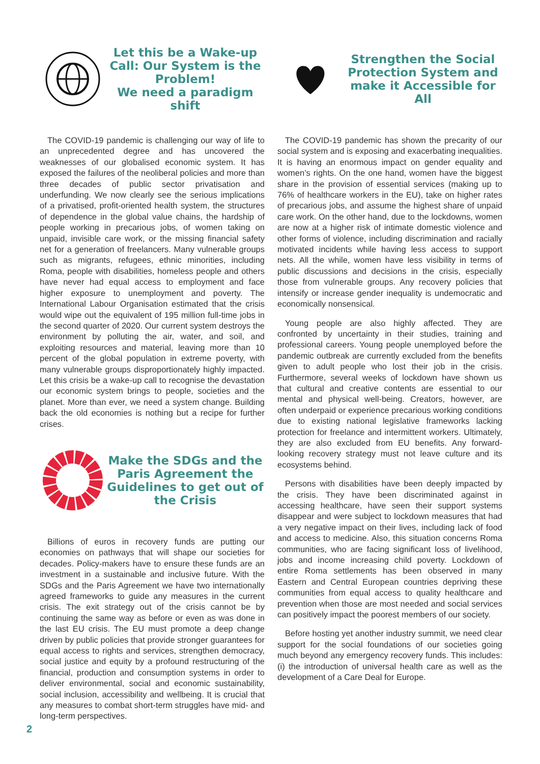Let this be a Wake-up Call: Our System is the Problem!
We need a paradigm shift
The COVID-19 pandemic is challenging our way of life to an unprecedented degree and has uncovered the weaknesses of our globalised economic system. It has exposed the failures of the neoliberal policies and more than three decades of public sector privatisation and underfunding. We now clearly see the serious implications of a privatised, profit-oriented health system, the structures of dependence in the global value chains, the hardship of people working in precarious jobs, of women taking on unpaid, invisible care work, or the missing financial safety net for a generation of freelancers. Many vulnerable groups such as migrants, refugees, ethnic minorities, including Roma, people with disabilities, homeless people and others have never had equal access to employment and face higher exposure to unemployment and poverty. The International Labour Organisation estimated that the crisis would wipe out the equivalent of 195 million full-time jobs in the second quarter of 2020. Our current system destroys the environment by polluting the air, water, and soil, and exploiting resources and material, leaving more than 10 percent of the global population in extreme poverty, with many vulnerable groups disproportionately highly impacted. Let this crisis be a wake-up call to recognise the devastation our economic system brings to people, societies and the planet. More than ever, we need a system change. Building back the old economies is nothing but a recipe for further crises.
Make the SDGs and the Paris Agreement the Guidelines to get out of the Crisis
Billions of euros in recovery funds are putting our economies on pathways that will shape our societies for decades. Policy-makers have to ensure these funds are an investment in a sustainable and inclusive future. With the SDGs and the Paris Agreement we have two internationally agreed frameworks to guide any measures in the current crisis. The exit strategy out of the crisis cannot be by continuing the same way as before or even as was done in the last EU crisis. The EU must promote a deep change driven by public policies that provide stronger guarantees for equal access to rights and services, strengthen democracy, social justice and equity by a profound restructuring of the financial, production and consumption systems in order to deliver environmental, social and economic sustainability, social inclusion, accessibility and wellbeing. It is crucial that any measures to combat short-term struggles have mid- and long-term perspectives.
Strengthen the Social Protection System and make it Accessible for All
The COVID-19 pandemic has shown the precarity of our social system and is exposing and exacerbating inequalities. It is having an enormous impact on gender equality and women’s rights. On the one hand, women have the biggest share in the provision of essential services (making up to 76% of healthcare workers in the EU), take on higher rates of precarious jobs, and assume the highest share of unpaid care work. On the other hand, due to the lockdowns, women are now at a higher risk of intimate domestic violence and other forms of violence, including discrimination and racially motivated incidents while having less access to support nets. All the while, women have less visibility in terms of public discussions and decisions in the crisis, especially those from vulnerable groups. Any recovery policies that intensify or increase gender inequality is undemocratic and economically nonsensical.
Young people are also highly affected. They are confronted by uncertainty in their studies, training and professional careers. Young people unemployed before the pandemic outbreak are currently excluded from the benefits given to adult people who lost their job in the crisis. Furthermore, several weeks of lockdown have shown us that cultural and creative contents are essential to our mental and physical well-being. Creators, however, are often underpaid or experience precarious working conditions due to existing national legislative frameworks lacking protection for freelance and intermittent workers. Ultimately, they are also excluded from EU benefits. Any forward-looking recovery strategy must not leave culture and its ecosystems behind.
Persons with disabilities have been deeply impacted by the crisis. They have been discriminated against in accessing healthcare, have seen their support systems disappear and were subject to lockdown measures that had a very negative impact on their lives, including lack of food and access to medicine. Also, this situation concerns Roma communities, who are facing significant loss of livelihood, jobs and income increasing child poverty. Lockdown of entire Roma settlements has been observed in many Eastern and Central European countries depriving these communities from equal access to quality healthcare and prevention when those are most needed and social services can positively impact the poorest members of our society.
Before hosting yet another industry summit, we need clear support for the social foundations of our societies going much beyond any emergency recovery funds. This includes: (i) the introduction of universal health care as well as the development of a Care Deal for Europe.
2